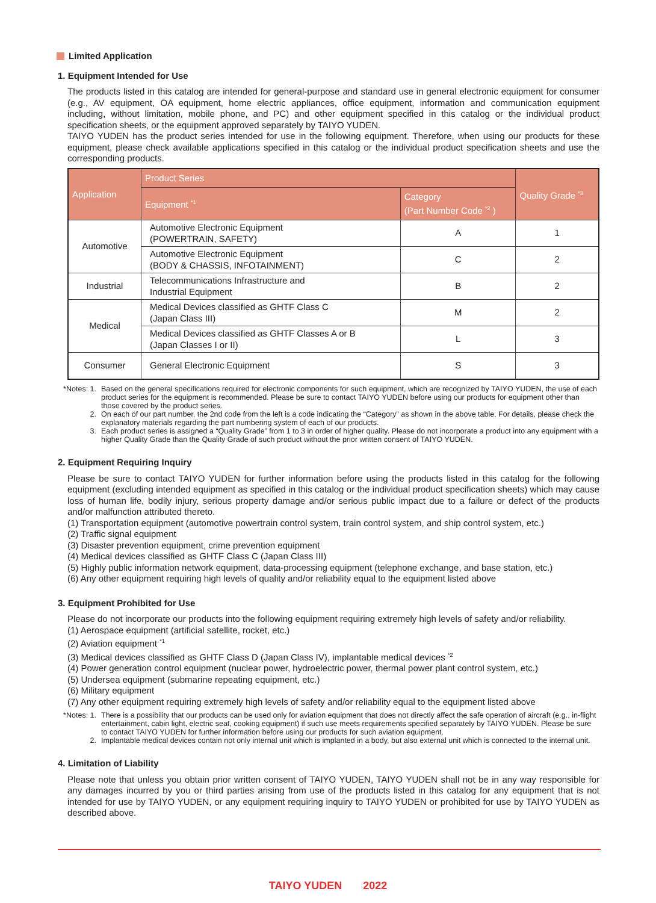Limited Application
1. Equipment Intended for Use
The products listed in this catalog are intended for general-purpose and standard use in general electronic equipment for consumer (e.g., AV equipment, OA equipment, home electric appliances, office equipment, information and communication equipment including, without limitation, mobile phone, and PC) and other equipment specified in this catalog or the individual product specification sheets, or the equipment approved separately by TAIYO YUDEN.
TAIYO YUDEN has the product series intended for use in the following equipment. Therefore, when using our products for these equipment, please check available applications specified in this catalog or the individual product specification sheets and use the corresponding products.
| Application | Product Series | | Quality Grade <sup>*3</sup> |
| --- | --- | --- | --- |
| | Equipment <sup>*1</sup> | Category (Part Number Code <sup>*2</sup> ) | |
| Automotive | Automotive Electronic Equipment (POWERTRAIN, SAFETY) | A | 1 |
| | Automotive Electronic Equipment (BODY & CHASSIS, INFOTAINMENT) | C | 2 |
| Industrial | Telecommunications Infrastructure and Industrial Equipment | B | 2 |
| Medical | Medical Devices classified as GHTF Class C (Japan Class III) | M | 2 |
| | Medical Devices classified as GHTF Classes A or B (Japan Classes I or II) | L | 3 |
| Consumer | General Electronic Equipment | S | 3 |
*Notes: 1. Based on the general specifications required for electronic components for such equipment, which are recognized by TAIYO YUDEN, the use of each product series for the equipment is recommended. Please be sure to contact TAIYO YUDEN before using our products for equipment other than those covered by the product series.
2. On each of our part number, the 2nd code from the left is a code indicating the “Category” as shown in the above table. For details, please check the explanatory materials regarding the part numbering system of each of our products.
3. Each product series is assigned a “Quality Grade” from 1 to 3 in order of higher quality. Please do not incorporate a product into any equipment with a higher Quality Grade than the Quality Grade of such product without the prior written consent of TAIYO YUDEN.
2. Equipment Requiring Inquiry
Please be sure to contact TAIYO YUDEN for further information before using the products listed in this catalog for the following equipment (excluding intended equipment as specified in this catalog or the individual product specification sheets) which may cause loss of human life, bodily injury, serious property damage and/or serious public impact due to a failure or defect of the products and/or malfunction attributed thereto.
(1) Transportation equipment (automotive powertrain control system, train control system, and ship control system, etc.)
(2) Traffic signal equipment
(3) Disaster prevention equipment, crime prevention equipment
(4) Medical devices classified as GHTF Class C (Japan Class III)
(5) Highly public information network equipment, data-processing equipment (telephone exchange, and base station, etc.)
(6) Any other equipment requiring high levels of quality and/or reliability equal to the equipment listed above
3. Equipment Prohibited for Use
Please do not incorporate our products into the following equipment requiring extremely high levels of safety and/or reliability.
(1) Aerospace equipment (artificial satellite, rocket, etc.)
(2) Aviation equipment <sup>*1</sup>
(3) Medical devices classified as GHTF Class D (Japan Class IV), implantable medical devices <sup>*2</sup>
(4) Power generation control equipment (nuclear power, hydroelectric power, thermal power plant control system, etc.)
(5) Undersea equipment (submarine repeating equipment, etc.)
(6) Military equipment
(7) Any other equipment requiring extremely high levels of safety and/or reliability equal to the equipment listed above
*Notes: 1. There is a possibility that our products can be used only for aviation equipment that does not directly affect the safe operation of aircraft (e.g., in-flight entertainment, cabin light, electric seat, cooking equipment) if such use meets requirements specified separately by TAIYO YUDEN. Please be sure to contact TAIYO YUDEN for further information before using our products for such aviation equipment.
2. Implantable medical devices contain not only internal unit which is implanted in a body, but also external unit which is connected to the internal unit.
4. Limitation of Liability
Please note that unless you obtain prior written consent of TAIYO YUDEN, TAIYO YUDEN shall not be in any way responsible for any damages incurred by you or third parties arising from use of the products listed in this catalog for any equipment that is not intended for use by TAIYO YUDEN, or any equipment requiring inquiry to TAIYO YUDEN or prohibited for use by TAIYO YUDEN as described above.
TAIYO YUDEN 2022